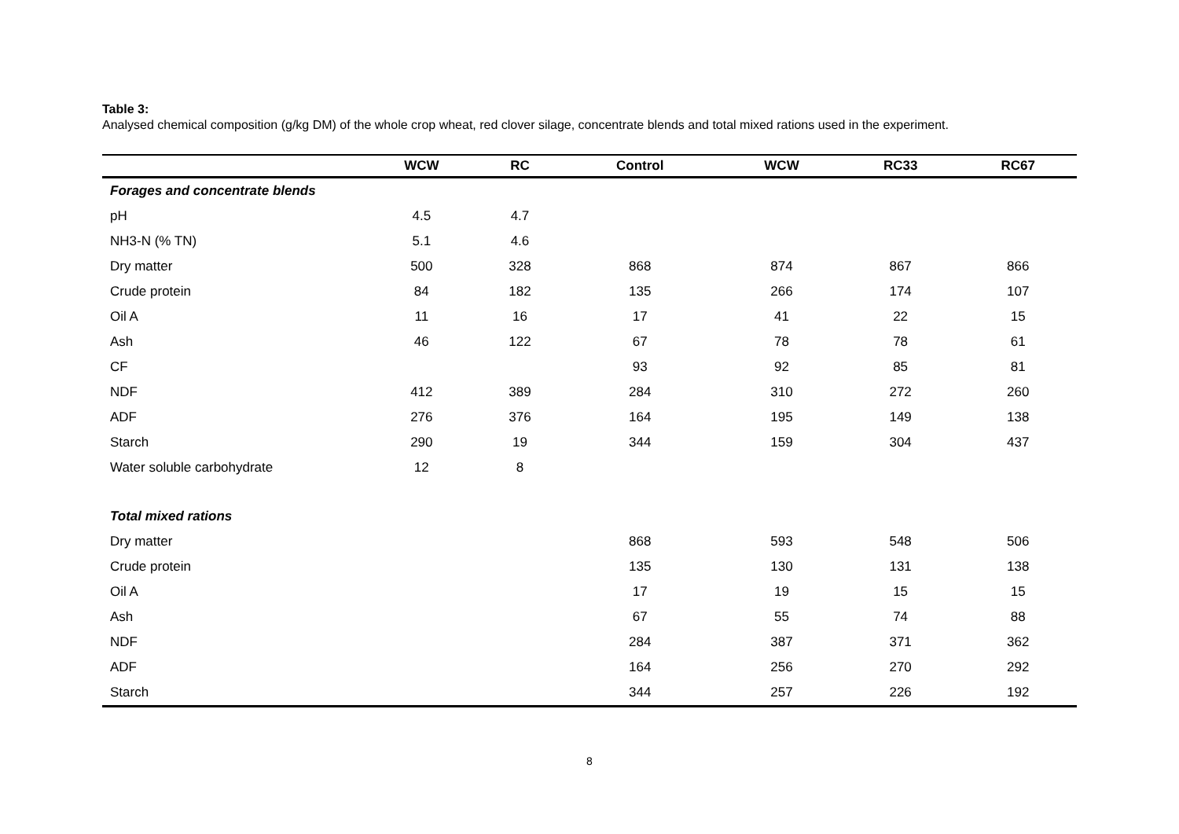Table 3:
Analysed chemical composition (g/kg DM) of the whole crop wheat, red clover silage, concentrate blends and total mixed rations used in the experiment.
| | WCW | RC | Control | WCW | RC33 | RC67 |
| --- | --- | --- | --- | --- | --- | --- |
| Forages and concentrate blends | | | | | | |
| pH | 4.5 | 4.7 | | | | |
| NH3-N (% TN) | 5.1 | 4.6 | | | | |
| Dry matter | 500 | 328 | 868 | 874 | 867 | 866 |
| Crude protein | 84 | 182 | 135 | 266 | 174 | 107 |
| Oil A | 11 | 16 | 17 | 41 | 22 | 15 |
| Ash | 46 | 122 | 67 | 78 | 78 | 61 |
| CF | | | 93 | 92 | 85 | 81 |
| NDF | 412 | 389 | 284 | 310 | 272 | 260 |
| ADF | 276 | 376 | 164 | 195 | 149 | 138 |
| Starch | 290 | 19 | 344 | 159 | 304 | 437 |
| Water soluble carbohydrate | 12 | 8 | | | | |
| Total mixed rations | | | | | | |
| Dry matter | | | 868 | 593 | 548 | 506 |
| Crude protein | | | 135 | 130 | 131 | 138 |
| Oil A | | | 17 | 19 | 15 | 15 |
| Ash | | | 67 | 55 | 74 | 88 |
| NDF | | | 284 | 387 | 371 | 362 |
| ADF | | | 164 | 256 | 270 | 292 |
| Starch | | | 344 | 257 | 226 | 192 |
8